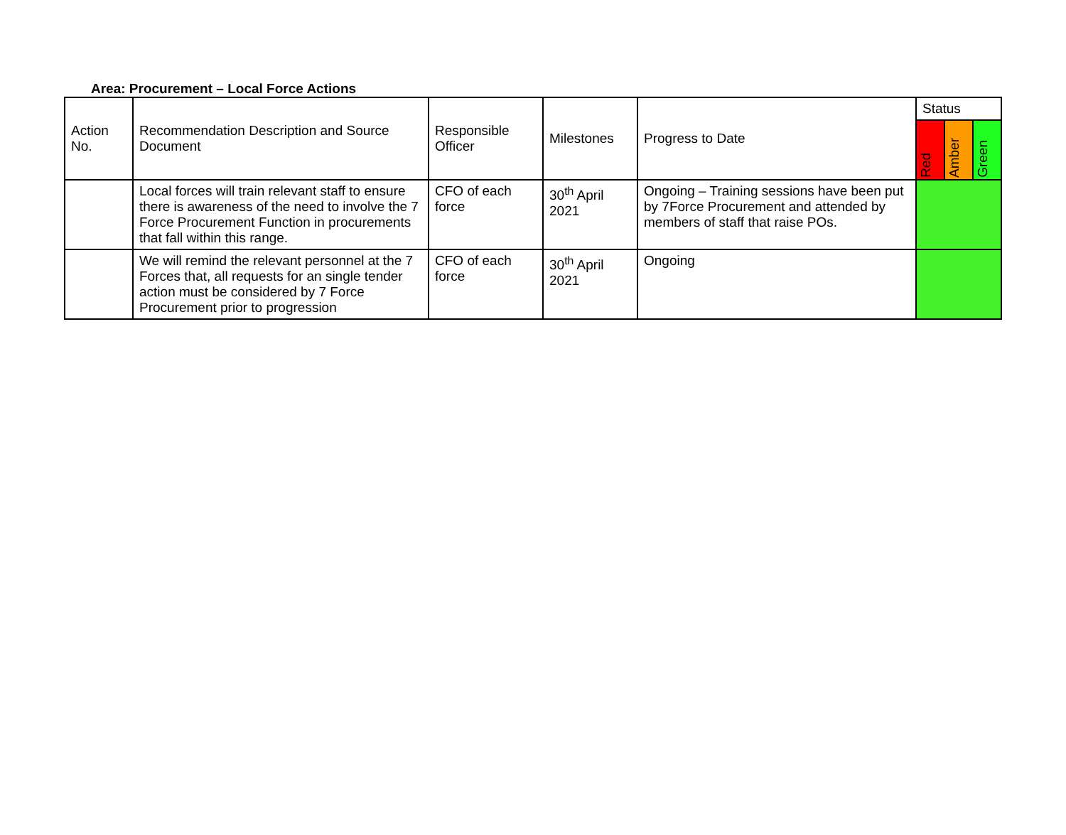Area: Procurement – Local Force Actions
| Action No. | Recommendation Description and Source Document | Responsible Officer | Milestones | Progress to Date | Status | | |
| --- | --- | --- | --- | --- | --- | --- | --- |
| | | | | | Red | Amber | Green |
| | Local forces will train relevant staff to ensure there is awareness of the need to involve the 7 Force Procurement Function in procurements that fall within this range. | CFO of each force | 30<sup>th</sup> April 2021 | Ongoing – Training sessions have been put by 7Force Procurement and attended by members of staff that raise POs. | | | |
| | We will remind the relevant personnel at the 7 Forces that, all requests for an single tender action must be considered by 7 Force Procurement prior to progression | CFO of each force | 30<sup>th</sup> April 2021 | Ongoing | | | |